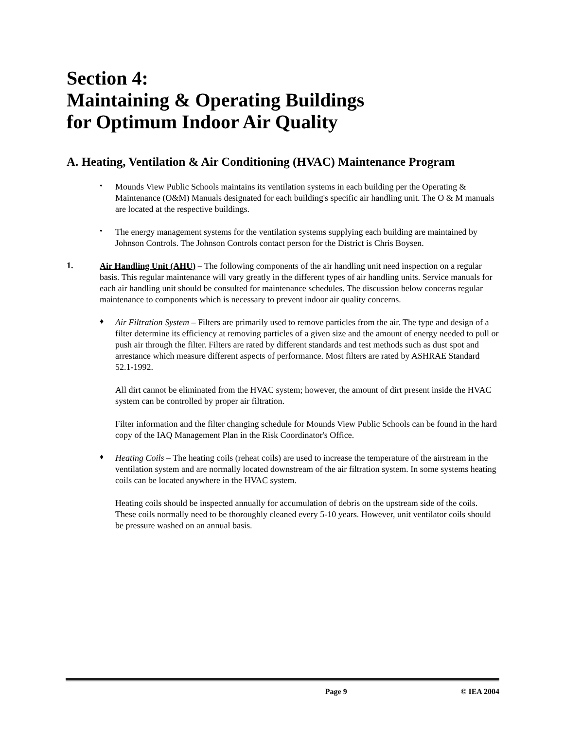Section 4:
Maintaining & Operating Buildings
for Optimum Indoor Air Quality
A. Heating, Ventilation & Air Conditioning (HVAC) Maintenance Program
•
Mounds View Public Schools maintains its ventilation systems in each building per the Operating & Maintenance (O&M) Manuals designated for each building's specific air handling unit. The O & M manuals are located at the respective buildings.
•
The energy management systems for the ventilation systems supplying each building are maintained by Johnson Controls. The Johnson Controls contact person for the District is Chris Boysen.
1.
Air Handling Unit (AHU) – The following components of the air handling unit need inspection on a regular basis. This regular maintenance will vary greatly in the different types of air handling units. Service manuals for each air handling unit should be consulted for maintenance schedules. The discussion below concerns regular maintenance to components which is necessary to prevent indoor air quality concerns.
♦
Air Filtration System – Filters are primarily used to remove particles from the air. The type and design of a filter determine its efficiency at removing particles of a given size and the amount of energy needed to pull or push air through the filter. Filters are rated by different standards and test methods such as dust spot and arrestance which measure different aspects of performance. Most filters are rated by ASHRAE Standard 52.1-1992.
All dirt cannot be eliminated from the HVAC system; however, the amount of dirt present inside the HVAC system can be controlled by proper air filtration.
Filter information and the filter changing schedule for Mounds View Public Schools can be found in the hard copy of the IAQ Management Plan in the Risk Coordinator's Office.
♦
Heating Coils – The heating coils (reheat coils) are used to increase the temperature of the airstream in the ventilation system and are normally located downstream of the air filtration system. In some systems heating coils can be located anywhere in the HVAC system.
Heating coils should be inspected annually for accumulation of debris on the upstream side of the coils. These coils normally need to be thoroughly cleaned every 5-10 years. However, unit ventilator coils should be pressure washed on an annual basis.
Page 9 © IEA 2004